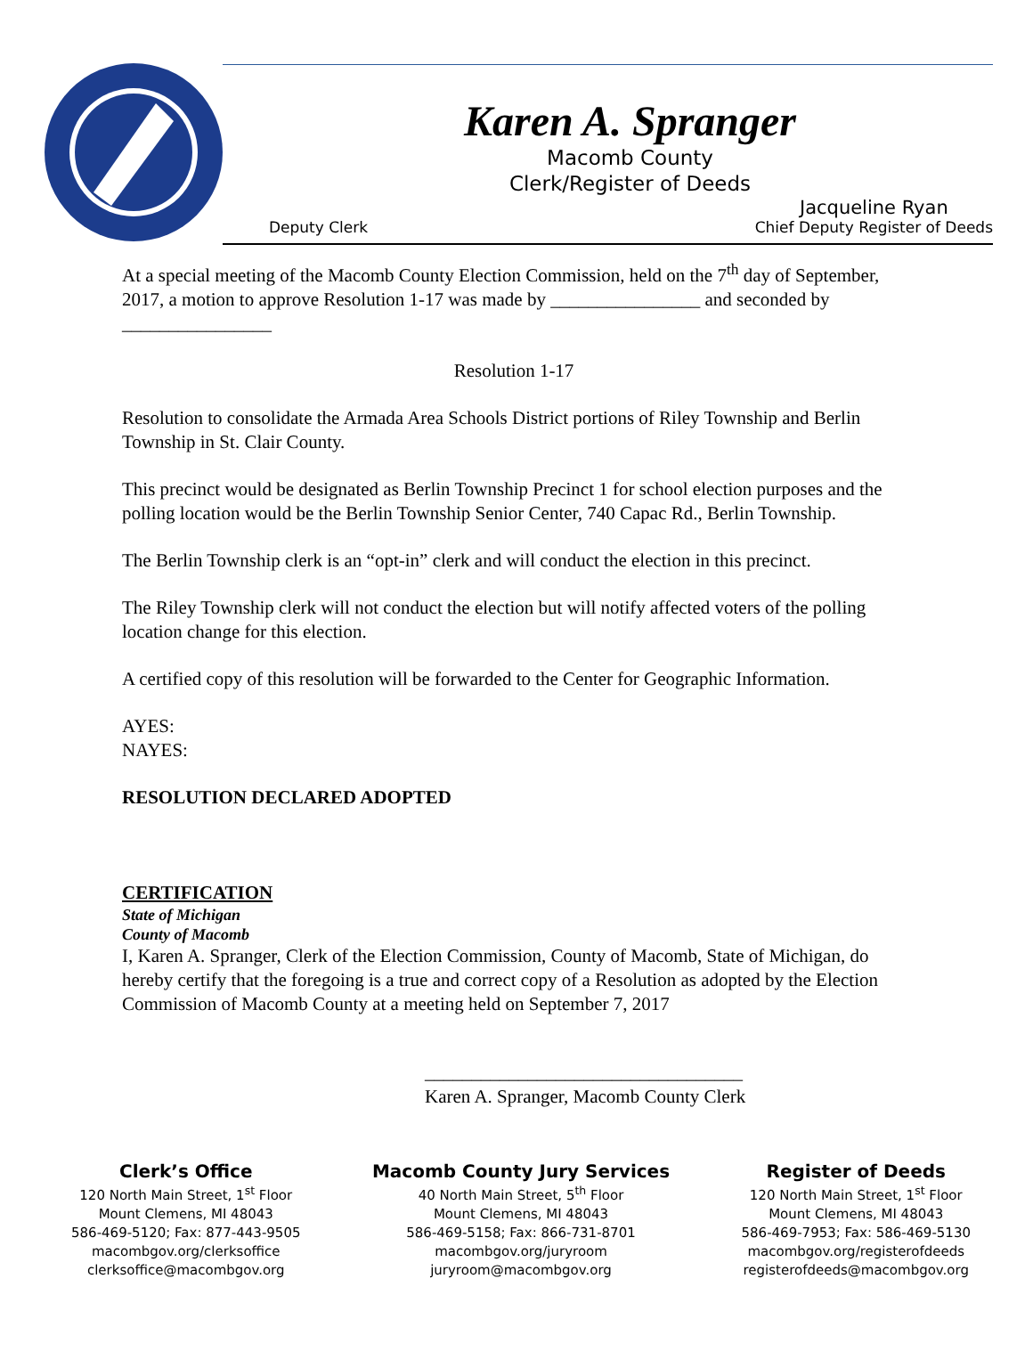Karen A. Spranger
Macomb County
Clerk/Register of Deeds
Deputy Clerk Jacqueline Ryan
Chief Deputy Register of Deeds
At a special meeting of the Macomb County Election Commission, held on the 7<sup>th</sup> day of September, 2017, a motion to approve Resolution 1-17 was made by ________________ and seconded by ________________
Resolution 1-17
Resolution to consolidate the Armada Area Schools District portions of Riley Township and Berlin Township in St. Clair County.
This precinct would be designated as Berlin Township Precinct 1 for school election purposes and the polling location would be the Berlin Township Senior Center, 740 Capac Rd., Berlin Township.
The Berlin Township clerk is an “opt-in” clerk and will conduct the election in this precinct.
The Riley Township clerk will not conduct the election but will notify affected voters of the polling location change for this election.
A certified copy of this resolution will be forwarded to the Center for Geographic Information.
AYES:
NAYES:
RESOLUTION DECLARED ADOPTED
CERTIFICATION
State of Michigan
County of Macomb
I, Karen A. Spranger, Clerk of the Election Commission, County of Macomb, State of Michigan, do hereby certify that the foregoing is a true and correct copy of a Resolution as adopted by the Election Commission of Macomb County at a meeting held on September 7, 2017
__________________________________
Karen A. Spranger, Macomb County Clerk
Clerk’s Office
120 North Main Street, 1<sup>st</sup> Floor
Mount Clemens, MI 48043
586-469-5120; Fax: 877-443-9505
macombgov.org/clerksoffice
clerksoffice@macombgov.org
Macomb County Jury Services
40 North Main Street, 5<sup>th</sup> Floor
Mount Clemens, MI 48043
586-469-5158; Fax: 866-731-8701
macombgov.org/juryroom
juryroom@macombgov.org
Register of Deeds
120 North Main Street, 1<sup>st</sup> Floor
Mount Clemens, MI 48043
586-469-7953; Fax: 586-469-5130
macombgov.org/registerofdeeds
registerofdeeds@macombgov.org